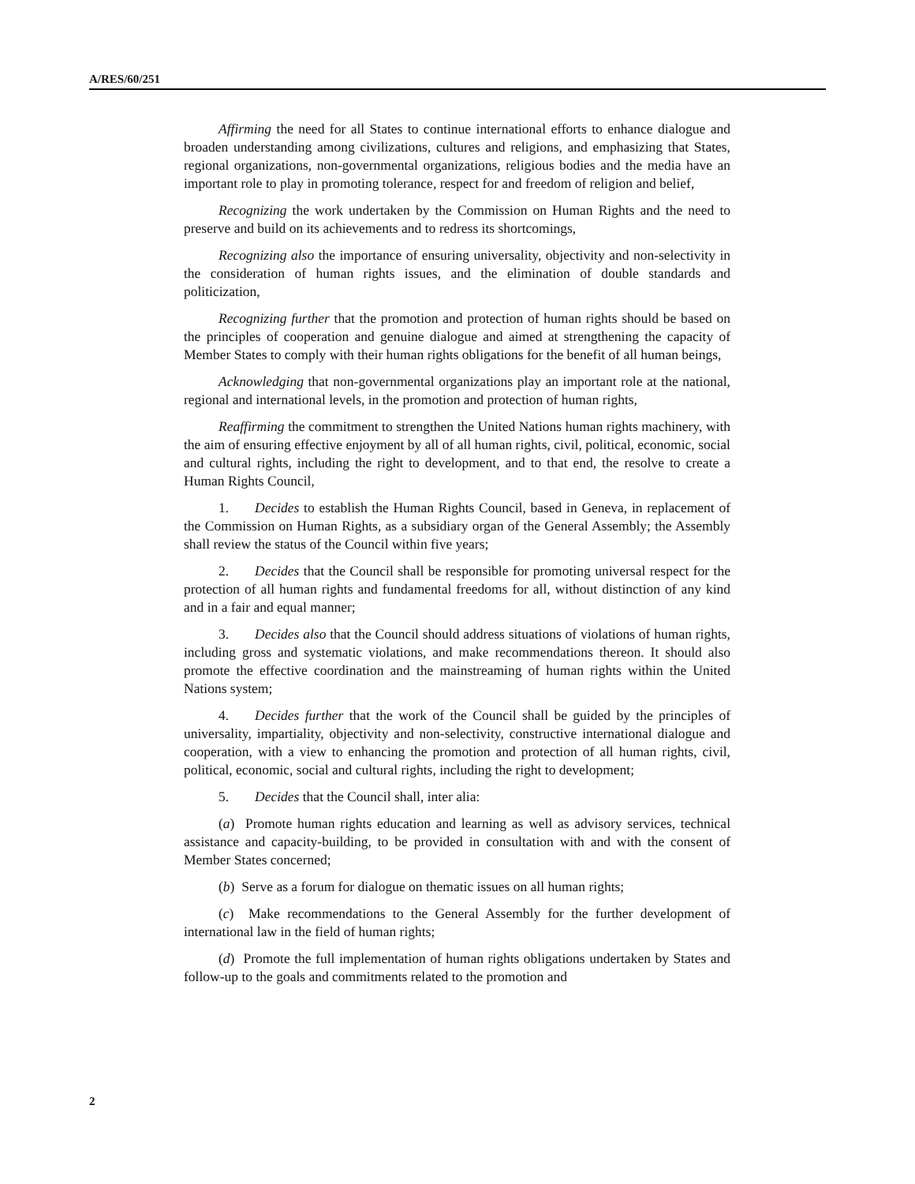A/RES/60/251
Affirming the need for all States to continue international efforts to enhance dialogue and broaden understanding among civilizations, cultures and religions, and emphasizing that States, regional organizations, non-governmental organizations, religious bodies and the media have an important role to play in promoting tolerance, respect for and freedom of religion and belief,
Recognizing the work undertaken by the Commission on Human Rights and the need to preserve and build on its achievements and to redress its shortcomings,
Recognizing also the importance of ensuring universality, objectivity and non-selectivity in the consideration of human rights issues, and the elimination of double standards and politicization,
Recognizing further that the promotion and protection of human rights should be based on the principles of cooperation and genuine dialogue and aimed at strengthening the capacity of Member States to comply with their human rights obligations for the benefit of all human beings,
Acknowledging that non-governmental organizations play an important role at the national, regional and international levels, in the promotion and protection of human rights,
Reaffirming the commitment to strengthen the United Nations human rights machinery, with the aim of ensuring effective enjoyment by all of all human rights, civil, political, economic, social and cultural rights, including the right to development, and to that end, the resolve to create a Human Rights Council,
1. Decides to establish the Human Rights Council, based in Geneva, in replacement of the Commission on Human Rights, as a subsidiary organ of the General Assembly; the Assembly shall review the status of the Council within five years;
2. Decides that the Council shall be responsible for promoting universal respect for the protection of all human rights and fundamental freedoms for all, without distinction of any kind and in a fair and equal manner;
3. Decides also that the Council should address situations of violations of human rights, including gross and systematic violations, and make recommendations thereon. It should also promote the effective coordination and the mainstreaming of human rights within the United Nations system;
4. Decides further that the work of the Council shall be guided by the principles of universality, impartiality, objectivity and non-selectivity, constructive international dialogue and cooperation, with a view to enhancing the promotion and protection of all human rights, civil, political, economic, social and cultural rights, including the right to development;
5. Decides that the Council shall, inter alia:
(a) Promote human rights education and learning as well as advisory services, technical assistance and capacity-building, to be provided in consultation with and with the consent of Member States concerned;
(b) Serve as a forum for dialogue on thematic issues on all human rights;
(c) Make recommendations to the General Assembly for the further development of international law in the field of human rights;
(d) Promote the full implementation of human rights obligations undertaken by States and follow-up to the goals and commitments related to the promotion and
2